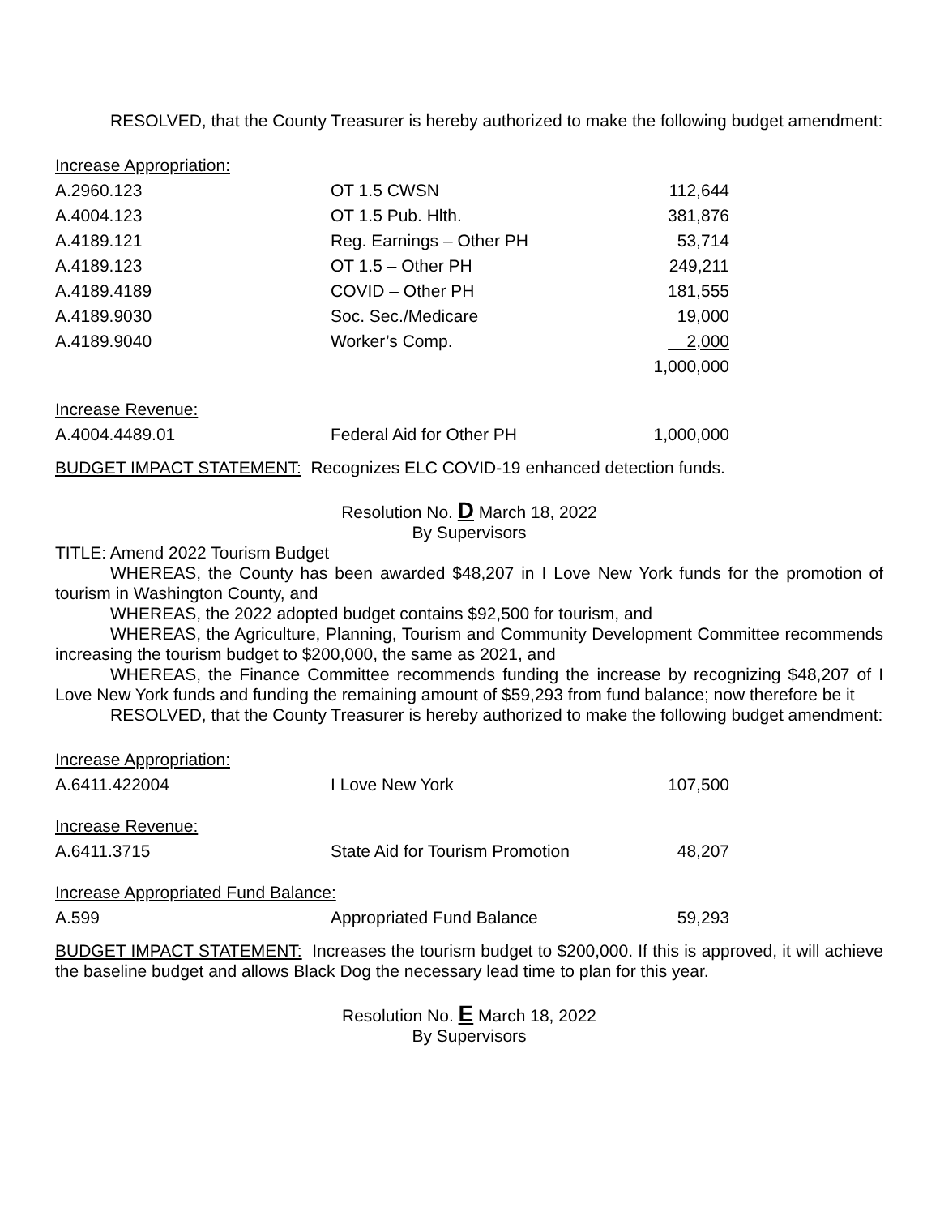RESOLVED, that the County Treasurer is hereby authorized to make the following budget amendment:
| Increase Appropriation: | | |
| A.2960.123 | OT 1.5 CWSN | 112,644 |
| A.4004.123 | OT 1.5 Pub. Hlth. | 381,876 |
| A.4189.121 | Reg. Earnings – Other PH | 53,714 |
| A.4189.123 | OT 1.5 – Other PH | 249,211 |
| A.4189.4189 | COVID – Other PH | 181,555 |
| A.4189.9030 | Soc. Sec./Medicare | 19,000 |
| A.4189.9040 | Worker’s Comp. | 2,000 |
| | | 1,000,000 |
| Increase Revenue: | | |
| A.4004.4489.01 | Federal Aid for Other PH | 1,000,000 |
BUDGET IMPACT STATEMENT: Recognizes ELC COVID-19 enhanced detection funds.
Resolution No. D March 18, 2022
By Supervisors
TITLE: Amend 2022 Tourism Budget
WHEREAS, the County has been awarded $48,207 in I Love New York funds for the promotion of tourism in Washington County, and
WHEREAS, the 2022 adopted budget contains $92,500 for tourism, and
WHEREAS, the Agriculture, Planning, Tourism and Community Development Committee recommends increasing the tourism budget to $200,000, the same as 2021, and
WHEREAS, the Finance Committee recommends funding the increase by recognizing $48,207 of I Love New York funds and funding the remaining amount of $59,293 from fund balance; now therefore be it
RESOLVED, that the County Treasurer is hereby authorized to make the following budget amendment:
| Increase Appropriation: | | |
| A.6411.422004 | I Love New York | 107,500 |
| Increase Revenue: | | |
| A.6411.3715 | State Aid for Tourism Promotion | 48,207 |
| Increase Appropriated Fund Balance: | | |
| A.599 | Appropriated Fund Balance | 59,293 |
BUDGET IMPACT STATEMENT: Increases the tourism budget to $200,000. If this is approved, it will achieve the baseline budget and allows Black Dog the necessary lead time to plan for this year.
Resolution No. E March 18, 2022
By Supervisors